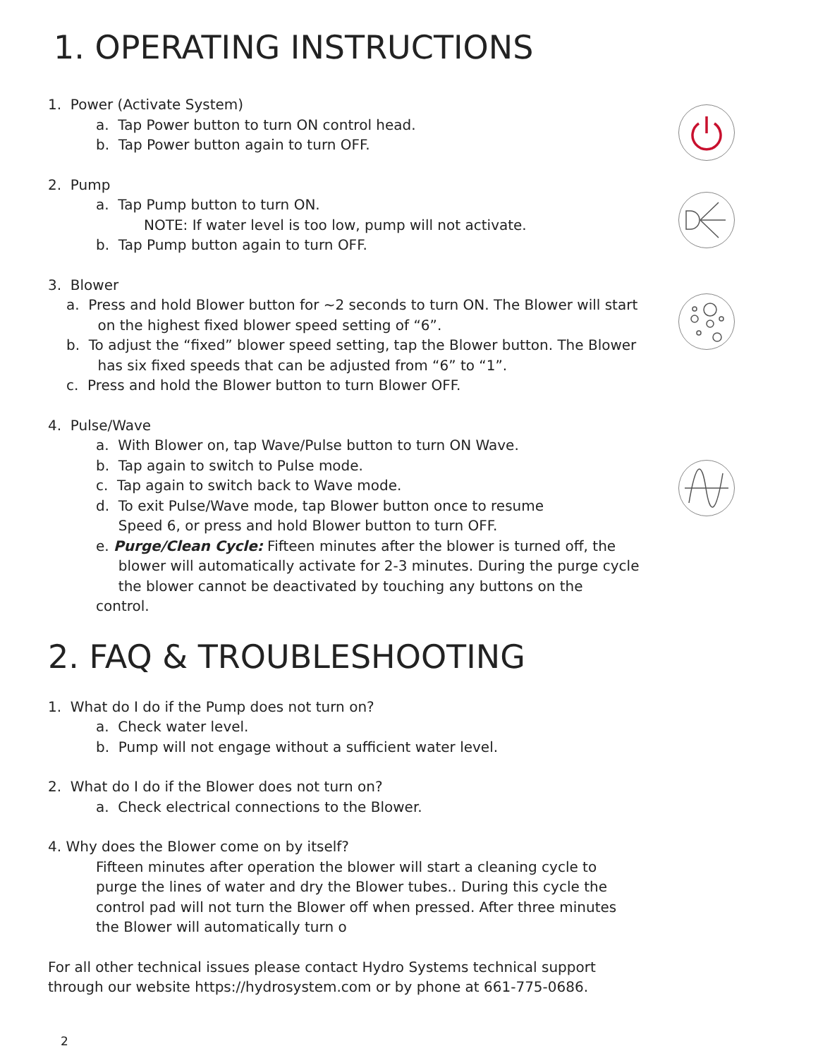1. OPERATING INSTRUCTIONS
1. Power (Activate System)
a. Tap Power button to turn ON control head.
b. Tap Power button again to turn OFF.
2. Pump
a. Tap Pump button to turn ON.
NOTE: If water level is too low, pump will not activate.
b. Tap Pump button again to turn OFF.
3. Blower
a. Press and hold Blower button for ~2 seconds to turn ON. The Blower will start
on the highest fixed blower speed setting of “6”.
b. To adjust the “fixed” blower speed setting, tap the Blower button. The Blower
has six fixed speeds that can be adjusted from “6” to “1”.
c. Press and hold the Blower button to turn Blower OFF.
4. Pulse/Wave
a. With Blower on, tap Wave/Pulse button to turn ON Wave.
b. Tap again to switch to Pulse mode.
c. Tap again to switch back to Wave mode.
d. To exit Pulse/Wave mode, tap Blower button once to resume
Speed 6, or press and hold Blower button to turn OFF.
e. Purge/Clean Cycle: Fifteen minutes after the blower is turned off, the
blower will automatically activate for 2-3 minutes. During the purge cycle
the blower cannot be deactivated by touching any buttons on the control.
2. FAQ & TROUBLESHOOTING
1. What do I do if the Pump does not turn on?
a. Check water level.
b. Pump will not engage without a sufficient water level.
2. What do I do if the Blower does not turn on?
a. Check electrical connections to the Blower.
4. Why does the Blower come on by itself?
Fifteen minutes after operation the blower will start a cleaning cycle to purge the lines of water and dry the Blower tubes.. During this cycle the control pad will not turn the Blower off when pressed. After three minutes the Blower will automatically turn o
For all other technical issues please contact Hydro Systems technical support through our website https://hydrosystem.com or by phone at 661-775-0686.
2